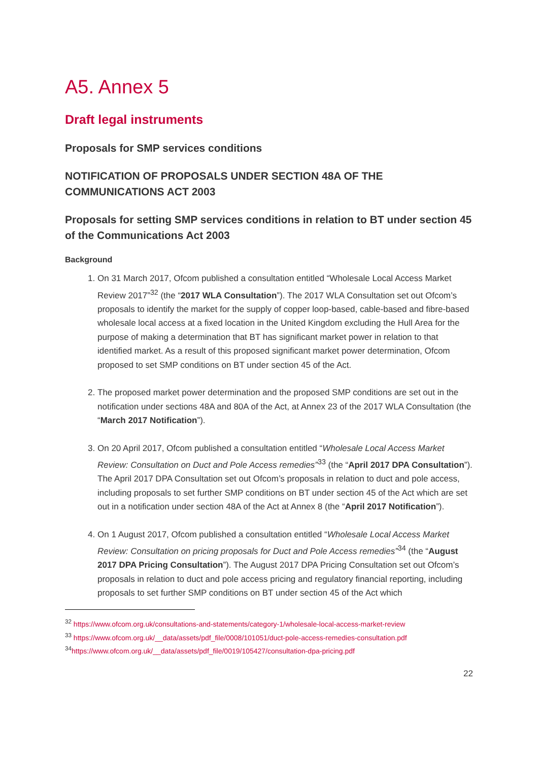A5. Annex 5
Draft legal instruments
Proposals for SMP services conditions
NOTIFICATION OF PROPOSALS UNDER SECTION 48A OF THE COMMUNICATIONS ACT 2003
Proposals for setting SMP services conditions in relation to BT under section 45 of the Communications Act 2003
Background
1. On 31 March 2017, Ofcom published a consultation entitled “Wholesale Local Access Market Review 2017”<sup>32</sup> (the “2017 WLA Consultation”). The 2017 WLA Consultation set out Ofcom’s proposals to identify the market for the supply of copper loop-based, cable-based and fibre-based wholesale local access at a fixed location in the United Kingdom excluding the Hull Area for the purpose of making a determination that BT has significant market power in relation to that identified market. As a result of this proposed significant market power determination, Ofcom proposed to set SMP conditions on BT under section 45 of the Act.
2. The proposed market power determination and the proposed SMP conditions are set out in the notification under sections 48A and 80A of the Act, at Annex 23 of the 2017 WLA Consultation (the “March 2017 Notification”).
3. On 20 April 2017, Ofcom published a consultation entitled “Wholesale Local Access Market Review: Consultation on Duct and Pole Access remedies”<sup>33</sup> (the “April 2017 DPA Consultation”). The April 2017 DPA Consultation set out Ofcom’s proposals in relation to duct and pole access, including proposals to set further SMP conditions on BT under section 45 of the Act which are set out in a notification under section 48A of the Act at Annex 8 (the “April 2017 Notification”).
4. On 1 August 2017, Ofcom published a consultation entitled “Wholesale Local Access Market Review: Consultation on pricing proposals for Duct and Pole Access remedies”<sup>34</sup> (the “August 2017 DPA Pricing Consultation”). The August 2017 DPA Pricing Consultation set out Ofcom’s proposals in relation to duct and pole access pricing and regulatory financial reporting, including proposals to set further SMP conditions on BT under section 45 of the Act which
<sup>32</sup> https://www.ofcom.org.uk/consultations-and-statements/category-1/wholesale-local-access-market-review
<sup>33</sup> https://www.ofcom.org.uk/__data/assets/pdf_file/0008/101051/duct-pole-access-remedies-consultation.pdf
<sup>34</sup> https://www.ofcom.org.uk/__data/assets/pdf_file/0019/105427/consultation-dpa-pricing.pdf
22